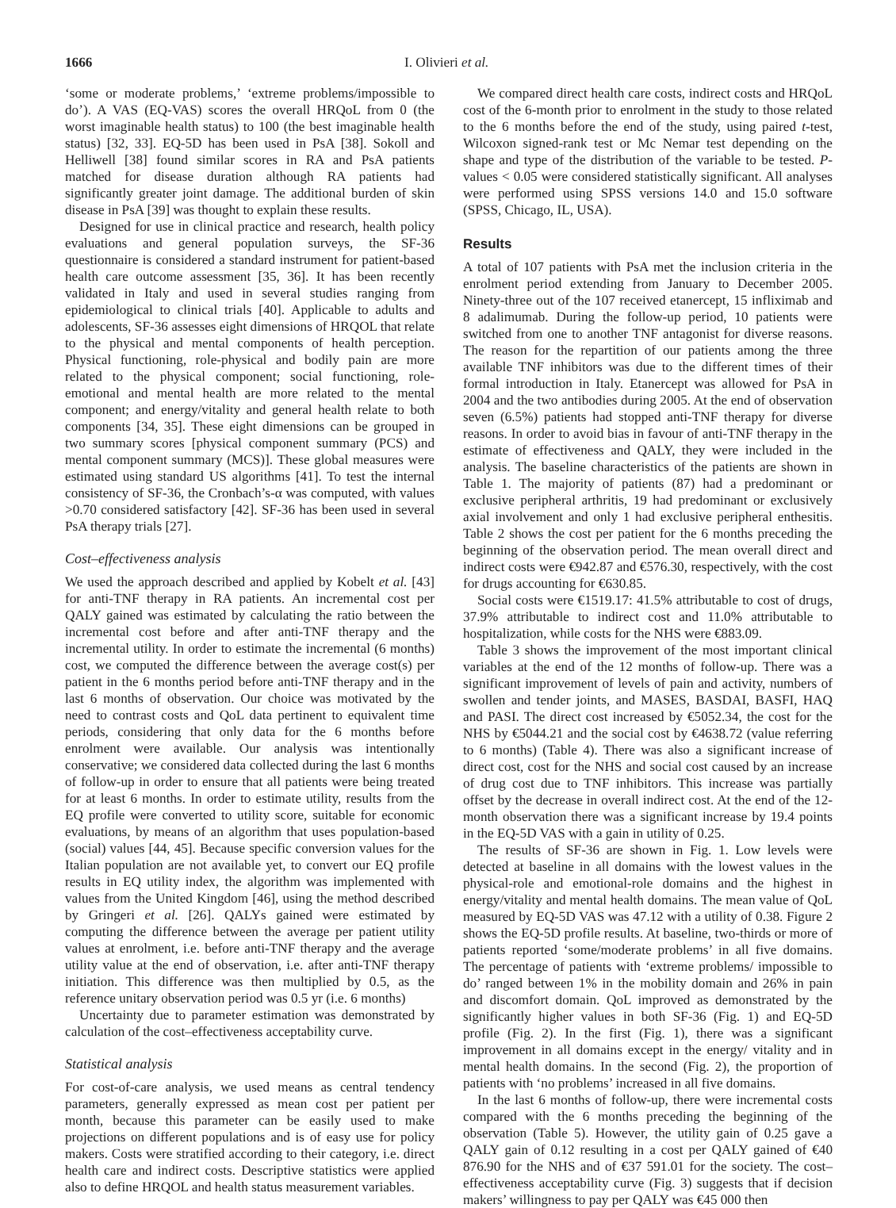1666 I. Olivieri et al.
‘some or moderate problems,’ ‘extreme problems/impossible to do’). A VAS (EQ-VAS) scores the overall HRQoL from 0 (the worst imaginable health status) to 100 (the best imaginable health status) [32, 33]. EQ-5D has been used in PsA [38]. Sokoll and Helliwell [38] found similar scores in RA and PsA patients matched for disease duration although RA patients had significantly greater joint damage. The additional burden of skin disease in PsA [39] was thought to explain these results.
Designed for use in clinical practice and research, health policy evaluations and general population surveys, the SF-36 questionnaire is considered a standard instrument for patient-based health care outcome assessment [35, 36]. It has been recently validated in Italy and used in several studies ranging from epidemiological to clinical trials [40]. Applicable to adults and adolescents, SF-36 assesses eight dimensions of HRQOL that relate to the physical and mental components of health perception. Physical functioning, role-physical and bodily pain are more related to the physical component; social functioning, role-emotional and mental health are more related to the mental component; and energy/vitality and general health relate to both components [34, 35]. These eight dimensions can be grouped in two summary scores [physical component summary (PCS) and mental component summary (MCS)]. These global measures were estimated using standard US algorithms [41]. To test the internal consistency of SF-36, the Cronbach’s-α was computed, with values >0.70 considered satisfactory [42]. SF-36 has been used in several PsA therapy trials [27].
Cost–effectiveness analysis
We used the approach described and applied by Kobelt et al. [43] for anti-TNF therapy in RA patients. An incremental cost per QALY gained was estimated by calculating the ratio between the incremental cost before and after anti-TNF therapy and the incremental utility. In order to estimate the incremental (6 months) cost, we computed the difference between the average cost(s) per patient in the 6 months period before anti-TNF therapy and in the last 6 months of observation. Our choice was motivated by the need to contrast costs and QoL data pertinent to equivalent time periods, considering that only data for the 6 months before enrolment were available. Our analysis was intentionally conservative; we considered data collected during the last 6 months of follow-up in order to ensure that all patients were being treated for at least 6 months. In order to estimate utility, results from the EQ profile were converted to utility score, suitable for economic evaluations, by means of an algorithm that uses population-based (social) values [44, 45]. Because specific conversion values for the Italian population are not available yet, to convert our EQ profile results in EQ utility index, the algorithm was implemented with values from the United Kingdom [46], using the method described by Gringeri et al. [26]. QALYs gained were estimated by computing the difference between the average per patient utility values at enrolment, i.e. before anti-TNF therapy and the average utility value at the end of observation, i.e. after anti-TNF therapy initiation. This difference was then multiplied by 0.5, as the reference unitary observation period was 0.5 yr (i.e. 6 months)
Uncertainty due to parameter estimation was demonstrated by calculation of the cost–effectiveness acceptability curve.
Statistical analysis
For cost-of-care analysis, we used means as central tendency parameters, generally expressed as mean cost per patient per month, because this parameter can be easily used to make projections on different populations and is of easy use for policy makers. Costs were stratified according to their category, i.e. direct health care and indirect costs. Descriptive statistics were applied also to define HRQOL and health status measurement variables.
We compared direct health care costs, indirect costs and HRQoL cost of the 6-month prior to enrolment in the study to those related to the 6 months before the end of the study, using paired t-test, Wilcoxon signed-rank test or Mc Nemar test depending on the shape and type of the distribution of the variable to be tested. P-values < 0.05 were considered statistically significant. All analyses were performed using SPSS versions 14.0 and 15.0 software (SPSS, Chicago, IL, USA).
Results
A total of 107 patients with PsA met the inclusion criteria in the enrolment period extending from January to December 2005. Ninety-three out of the 107 received etanercept, 15 infliximab and 8 adalimumab. During the follow-up period, 10 patients were switched from one to another TNF antagonist for diverse reasons. The reason for the repartition of our patients among the three available TNF inhibitors was due to the different times of their formal introduction in Italy. Etanercept was allowed for PsA in 2004 and the two antibodies during 2005. At the end of observation seven (6.5%) patients had stopped anti-TNF therapy for diverse reasons. In order to avoid bias in favour of anti-TNF therapy in the estimate of effectiveness and QALY, they were included in the analysis. The baseline characteristics of the patients are shown in Table 1. The majority of patients (87) had a predominant or exclusive peripheral arthritis, 19 had predominant or exclusively axial involvement and only 1 had exclusive peripheral enthesitis. Table 2 shows the cost per patient for the 6 months preceding the beginning of the observation period. The mean overall direct and indirect costs were €942.87 and €576.30, respectively, with the cost for drugs accounting for €630.85.
Social costs were €1519.17: 41.5% attributable to cost of drugs, 37.9% attributable to indirect cost and 11.0% attributable to hospitalization, while costs for the NHS were €883.09.
Table 3 shows the improvement of the most important clinical variables at the end of the 12 months of follow-up. There was a significant improvement of levels of pain and activity, numbers of swollen and tender joints, and MASES, BASDAI, BASFI, HAQ and PASI. The direct cost increased by €5052.34, the cost for the NHS by €5044.21 and the social cost by €4638.72 (value referring to 6 months) (Table 4). There was also a significant increase of direct cost, cost for the NHS and social cost caused by an increase of drug cost due to TNF inhibitors. This increase was partially offset by the decrease in overall indirect cost. At the end of the 12-month observation there was a significant increase by 19.4 points in the EQ-5D VAS with a gain in utility of 0.25.
The results of SF-36 are shown in Fig. 1. Low levels were detected at baseline in all domains with the lowest values in the physical-role and emotional-role domains and the highest in energy/vitality and mental health domains. The mean value of QoL measured by EQ-5D VAS was 47.12 with a utility of 0.38. Figure 2 shows the EQ-5D profile results. At baseline, two-thirds or more of patients reported ‘some/moderate problems’ in all five domains. The percentage of patients with ‘extreme problems/ impossible to do’ ranged between 1% in the mobility domain and 26% in pain and discomfort domain. QoL improved as demonstrated by the significantly higher values in both SF-36 (Fig. 1) and EQ-5D profile (Fig. 2). In the first (Fig. 1), there was a significant improvement in all domains except in the energy/ vitality and in mental health domains. In the second (Fig. 2), the proportion of patients with ‘no problems’ increased in all five domains.
In the last 6 months of follow-up, there were incremental costs compared with the 6 months preceding the beginning of the observation (Table 5). However, the utility gain of 0.25 gave a QALY gain of 0.12 resulting in a cost per QALY gained of €40 876.90 for the NHS and of €37 591.01 for the society. The cost–effectiveness acceptability curve (Fig. 3) suggests that if decision makers’ willingness to pay per QALY was €45 000 then